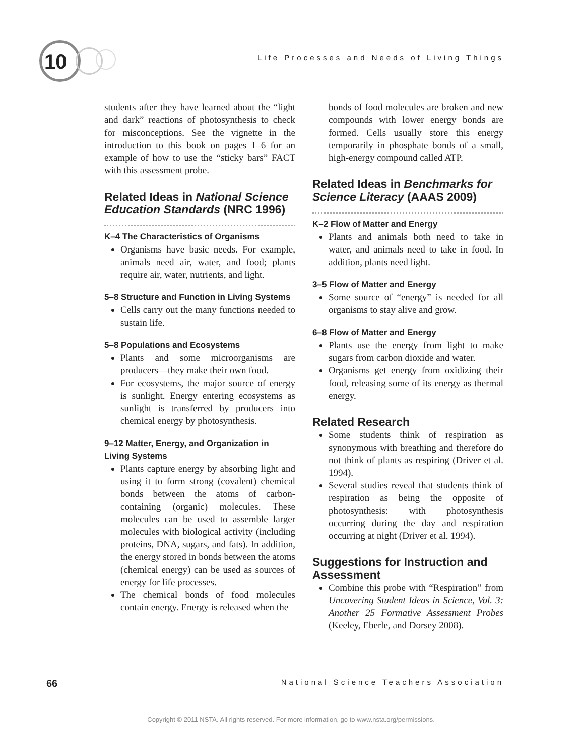10
Life Processes and Needs of Living Things
students after they have learned about the “light and dark” reactions of photosynthesis to check for misconceptions. See the vignette in the introduction to this book on pages 1–6 for an example of how to use the “sticky bars” FACT with this assessment probe.
Related Ideas in National Science Education Standards (NRC 1996)
K–4 The Characteristics of Organisms
Organisms have basic needs. For example, animals need air, water, and food; plants require air, water, nutrients, and light.
5–8 Structure and Function in Living Systems
Cells carry out the many functions needed to sustain life.
5–8 Populations and Ecosystems
Plants and some microorganisms are producers—they make their own food.
For ecosystems, the major source of energy is sunlight. Energy entering ecosystems as sunlight is transferred by producers into chemical energy by photosynthesis.
9–12 Matter, Energy, and Organization in Living Systems
Plants capture energy by absorbing light and using it to form strong (covalent) chemical bonds between the atoms of carbon-containing (organic) molecules. These molecules can be used to assemble larger molecules with biological activity (including proteins, DNA, sugars, and fats). In addition, the energy stored in bonds between the atoms (chemical energy) can be used as sources of energy for life processes.
The chemical bonds of food molecules contain energy. Energy is released when the
bonds of food molecules are broken and new compounds with lower energy bonds are formed. Cells usually store this energy temporarily in phosphate bonds of a small, high-energy compound called ATP.
Related Ideas in Benchmarks for Science Literacy (AAAS 2009)
K–2 Flow of Matter and Energy
Plants and animals both need to take in water, and animals need to take in food. In addition, plants need light.
3–5 Flow of Matter and Energy
Some source of “energy” is needed for all organisms to stay alive and grow.
6–8 Flow of Matter and Energy
Plants use the energy from light to make sugars from carbon dioxide and water.
Organisms get energy from oxidizing their food, releasing some of its energy as thermal energy.
Related Research
Some students think of respiration as synonymous with breathing and therefore do not think of plants as respiring (Driver et al. 1994).
Several studies reveal that students think of respiration as being the opposite of photosynthesis: with photosynthesis occurring during the day and respiration occurring at night (Driver et al. 1994).
Suggestions for Instruction and Assessment
Combine this probe with “Respiration” from Uncovering Student Ideas in Science, Vol. 3: Another 25 Formative Assessment Probes (Keeley, Eberle, and Dorsey 2008).
66 National Science Teachers Association
Copyright © 2011 NSTA. All rights reserved. For more information, go to www.nsta.org/permissions.